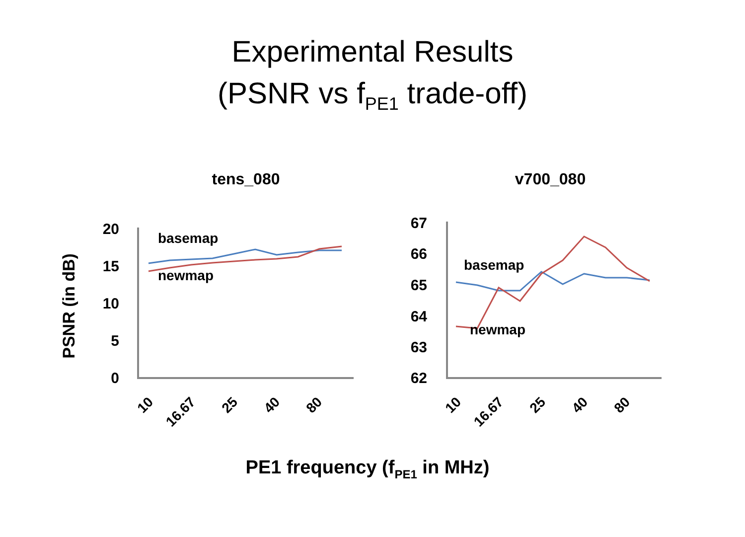Experimental Results
(PSNR vs f<sub>PE1</sub> trade-off)
tens_080
v700_080
PSNR (in dB)
20
15
10
5
0
67
66
65
64
63
62
10
16.67
25
40
80
10
16.67
25
40
80
basemap
newmap
basemap
newmap
PE1 frequency (fPE1 in MHz)